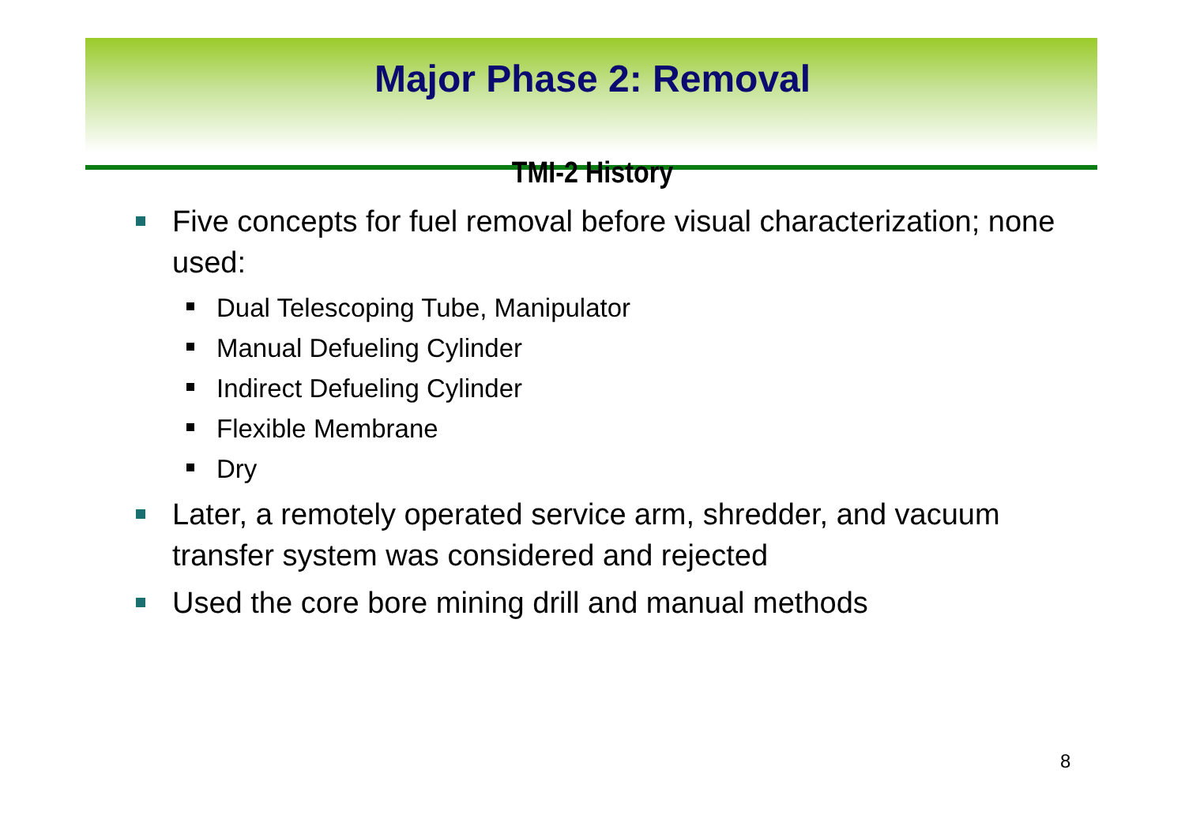Major Phase 2: Removal
TMI-2 History
Five concepts for fuel removal before visual characterization; none used:
Dual Telescoping Tube, Manipulator
Manual Defueling Cylinder
Indirect Defueling Cylinder
Flexible Membrane
Dry
Later, a remotely operated service arm, shredder, and vacuum transfer system was considered and rejected
Used the core bore mining drill and manual methods
8